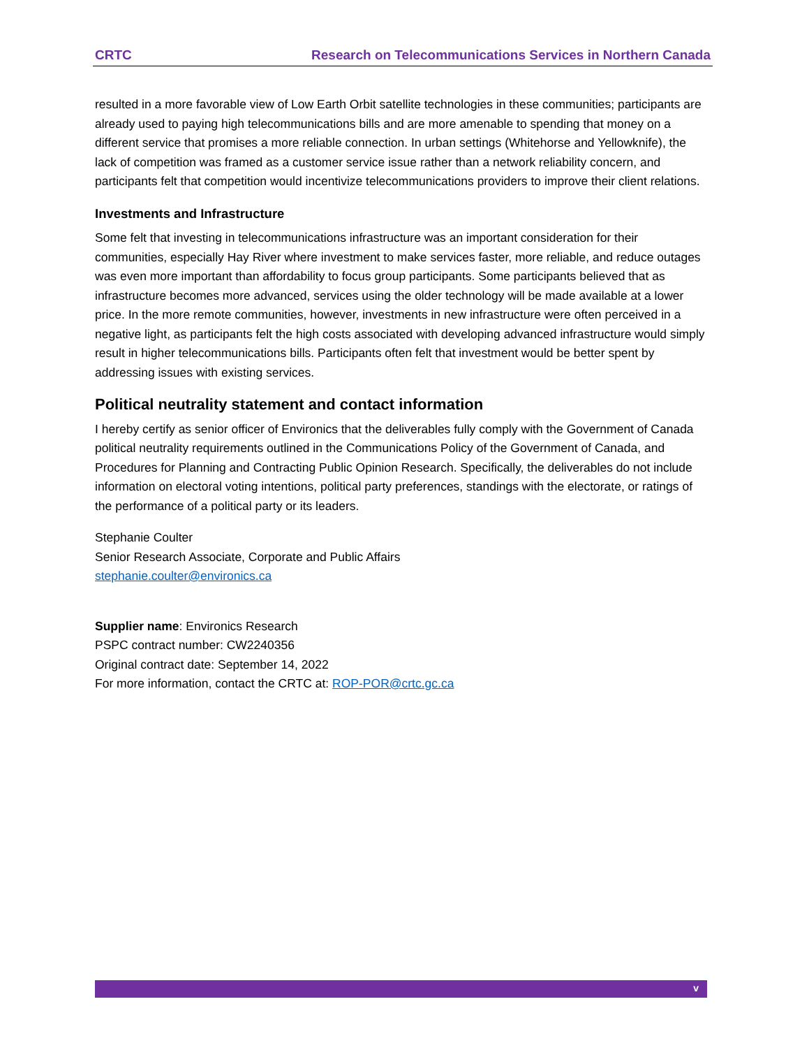CRTC Research on Telecommunications Services in Northern Canada
resulted in a more favorable view of Low Earth Orbit satellite technologies in these communities; participants are already used to paying high telecommunications bills and are more amenable to spending that money on a different service that promises a more reliable connection. In urban settings (Whitehorse and Yellowknife), the lack of competition was framed as a customer service issue rather than a network reliability concern, and participants felt that competition would incentivize telecommunications providers to improve their client relations.
Investments and Infrastructure
Some felt that investing in telecommunications infrastructure was an important consideration for their communities, especially Hay River where investment to make services faster, more reliable, and reduce outages was even more important than affordability to focus group participants. Some participants believed that as infrastructure becomes more advanced, services using the older technology will be made available at a lower price. In the more remote communities, however, investments in new infrastructure were often perceived in a negative light, as participants felt the high costs associated with developing advanced infrastructure would simply result in higher telecommunications bills. Participants often felt that investment would be better spent by addressing issues with existing services.
Political neutrality statement and contact information
I hereby certify as senior officer of Environics that the deliverables fully comply with the Government of Canada political neutrality requirements outlined in the Communications Policy of the Government of Canada, and Procedures for Planning and Contracting Public Opinion Research. Specifically, the deliverables do not include information on electoral voting intentions, political party preferences, standings with the electorate, or ratings of the performance of a political party or its leaders.
Stephanie Coulter
Senior Research Associate, Corporate and Public Affairs
stephanie.coulter@environics.ca
Supplier name: Environics Research
PSPC contract number: CW2240356
Original contract date: September 14, 2022
For more information, contact the CRTC at: ROP-POR@crtc.gc.ca
v